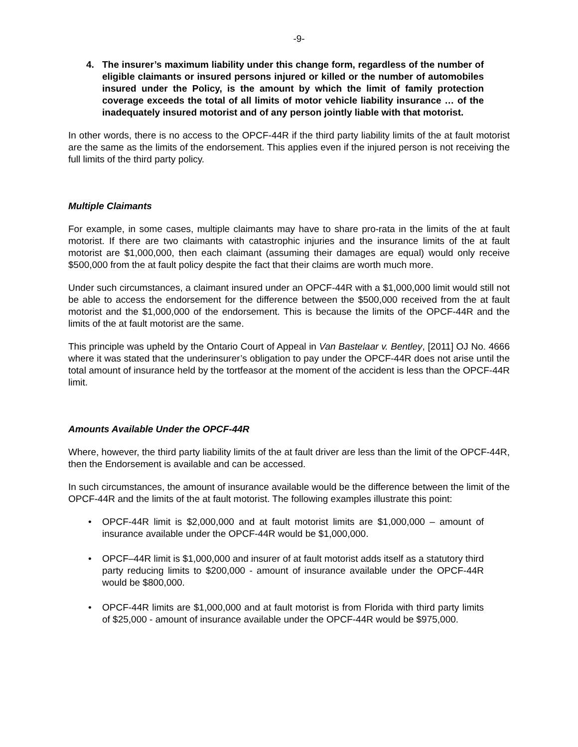-9-
4. The insurer’s maximum liability under this change form, regardless of the number of eligible claimants or insured persons injured or killed or the number of automobiles insured under the Policy, is the amount by which the limit of family protection coverage exceeds the total of all limits of motor vehicle liability insurance … of the inadequately insured motorist and of any person jointly liable with that motorist.
In other words, there is no access to the OPCF-44R if the third party liability limits of the at fault motorist are the same as the limits of the endorsement. This applies even if the injured person is not receiving the full limits of the third party policy.
Multiple Claimants
For example, in some cases, multiple claimants may have to share pro-rata in the limits of the at fault motorist. If there are two claimants with catastrophic injuries and the insurance limits of the at fault motorist are $1,000,000, then each claimant (assuming their damages are equal) would only receive $500,000 from the at fault policy despite the fact that their claims are worth much more.
Under such circumstances, a claimant insured under an OPCF-44R with a $1,000,000 limit would still not be able to access the endorsement for the difference between the $500,000 received from the at fault motorist and the $1,000,000 of the endorsement. This is because the limits of the OPCF-44R and the limits of the at fault motorist are the same.
This principle was upheld by the Ontario Court of Appeal in Van Bastelaar v. Bentley, [2011] OJ No. 4666 where it was stated that the underinsurer’s obligation to pay under the OPCF-44R does not arise until the total amount of insurance held by the tortfeasor at the moment of the accident is less than the OPCF-44R limit.
Amounts Available Under the OPCF-44R
Where, however, the third party liability limits of the at fault driver are less than the limit of the OPCF-44R, then the Endorsement is available and can be accessed.
In such circumstances, the amount of insurance available would be the difference between the limit of the OPCF-44R and the limits of the at fault motorist. The following examples illustrate this point:
• OPCF-44R limit is $2,000,000 and at fault motorist limits are $1,000,000 – amount of insurance available under the OPCF-44R would be $1,000,000.
• OPCF–44R limit is $1,000,000 and insurer of at fault motorist adds itself as a statutory third party reducing limits to $200,000 - amount of insurance available under the OPCF-44R would be $800,000.
• OPCF-44R limits are $1,000,000 and at fault motorist is from Florida with third party limits of $25,000 - amount of insurance available under the OPCF-44R would be $975,000.